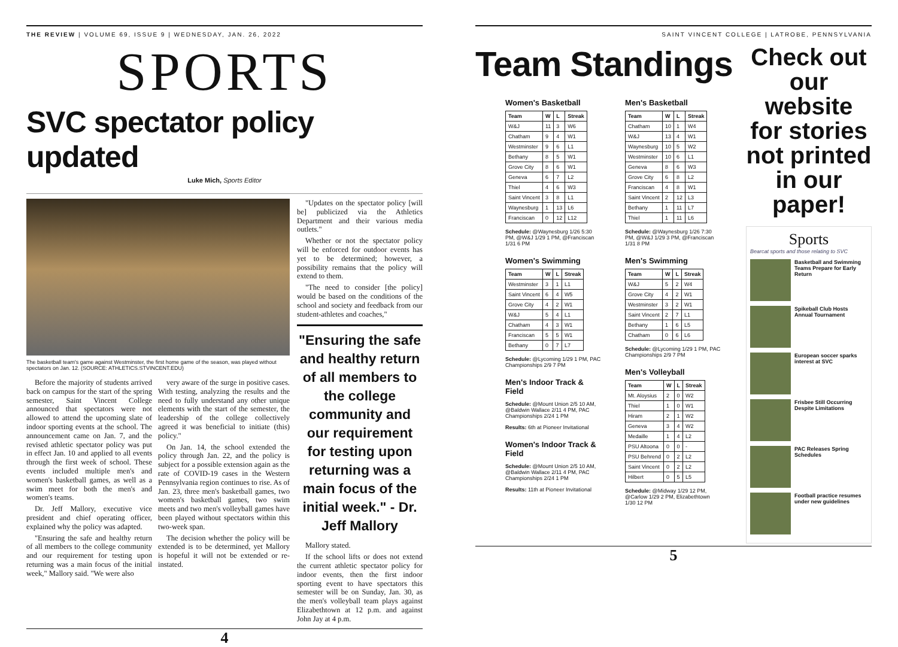THE REVIEW | VOLUME 69, ISSUE 9 | WEDNESDAY, JAN. 26, 2022
SPORTS
SVC spectator policy updated
Luke Mich, Sports Editor
The basketball team's game against Westminster, the first home game of the season, was played without spectators on Jan. 12. (SOURCE: ATHLETICS.STVINCENT.EDU)
Before the majority of students arrived back on campus for the start of the spring semester, Saint Vincent College announced that spectators were not allowed to attend the upcoming slate of indoor sporting events at the school. The announcement came on Jan. 7, and the revised athletic spectator policy was put in effect Jan. 10 and applied to all events through the first week of school. These events included multiple men's and women's basketball games, as well as a swim meet for both the men's and women's teams.
Dr. Jeff Mallory, executive vice president and chief operating officer, explained why the policy was adapted.
"Ensuring the safe and healthy return of all members to the college community and our requirement for testing upon returning was a main focus of the initial week," Mallory said. "We were also
very aware of the surge in positive cases. With testing, analyzing the results and the need to fully understand any other unique elements with the start of the semester, the leadership of the college collectively agreed it was beneficial to initiate (this) policy."
On Jan. 14, the school extended the policy through Jan. 22, and the policy is subject for a possible extension again as the rate of COVID-19 cases in the Western Pennsylvania region continues to rise. As of Jan. 23, three men's basketball games, two women's basketball games, two swim meets and two men's volleyball games have been played without spectators within this two-week span.
The decision whether the policy will be extended is to be determined, yet Mallory is hopeful it will not be extended or re-instated.
"Updates on the spectator policy [will be] publicized via the Athletics Department and their various media outlets."
Whether or not the spectator policy will be enforced for outdoor events has yet to be determined; however, a possibility remains that the policy will extend to them.
"The need to consider [the policy] would be based on the conditions of the school and society and feedback from our student-athletes and coaches,"
"Ensuring the safe and healthy return of all members to the college community and our requirement for testing upon returning was a main focus of the initial week." - Dr. Jeff Mallory
Mallory stated.
If the school lifts or does not extend the current athletic spectator policy for indoor events, then the first indoor sporting event to have spectators this semester will be on Sunday, Jan. 30, as the men's volleyball team plays against Elizabethtown at 12 p.m. and against John Jay at 4 p.m.
4
SAINT VINCENT COLLEGE | LATROBE, PENNSYLVANIA
Team Standings
Women's Basketball
| Team | W | L | Streak |
| --- | --- | --- | --- |
| W&J | 11 | 3 | W6 |
| Chatham | 9 | 4 | W1 |
| Westminster | 9 | 6 | L1 |
| Bethany | 8 | 5 | W1 |
| Grove City | 8 | 6 | W1 |
| Geneva | 6 | 7 | L2 |
| Thiel | 4 | 6 | W3 |
| Saint Vincent | 3 | 8 | L1 |
| Waynesburg | 1 | 13 | L6 |
| Franciscan | 0 | 12 | L12 |
Schedule: @Waynesburg 1/26 5:30 PM, @W&J 1/29 1 PM, @Franciscan 1/31 6 PM
Women's Swimming
| Team | W | L | Streak |
| --- | --- | --- | --- |
| Westminster | 3 | 1 | L1 |
| Saint Vincent | 6 | 4 | W5 |
| Grove City | 4 | 2 | W1 |
| W&J | 5 | 4 | L1 |
| Chatham | 4 | 3 | W1 |
| Franciscan | 5 | 5 | W1 |
| Bethany | 0 | 7 | L7 |
Schedule: @Lycoming 1/29 1 PM, PAC Championships 2/9 7 PM
Men's Indoor Track & Field
Schedule: @Mount Union 2/5 10 AM, @Baldwin Wallace 2/11 4 PM, PAC Championships 2/24 1 PM
Results: 6th at Pioneer Invitational
Women's Indoor Track & Field
Schedule: @Mount Union 2/5 10 AM, @Baldwin Wallace 2/11 4 PM, PAC Championships 2/24 1 PM
Results: 11th at Pioneer Invitational
Men's Basketball
| Team | W | L | Streak |
| --- | --- | --- | --- |
| Chatham | 10 | 1 | W4 |
| W&J | 13 | 4 | W1 |
| Waynesburg | 10 | 5 | W2 |
| Westminster | 10 | 6 | L1 |
| Geneva | 8 | 6 | W3 |
| Grove City | 6 | 8 | L2 |
| Franciscan | 4 | 8 | W1 |
| Saint Vincent | 2 | 12 | L3 |
| Bethany | 1 | 11 | L7 |
| Thiel | 1 | 11 | L6 |
Schedule: @Waynesburg 1/26 7:30 PM, @W&J 1/29 3 PM, @Franciscan 1/31 8 PM
Men's Swimming
| Team | W | L | Streak |
| --- | --- | --- | --- |
| W&J | 5 | 2 | W4 |
| Grove City | 4 | 2 | W1 |
| Westminster | 3 | 2 | W1 |
| Saint Vincent | 2 | 7 | L1 |
| Bethany | 1 | 6 | L5 |
| Chatham | 0 | 6 | L6 |
Schedule: @Lycoming 1/29 1 PM, PAC Championships 2/9 7 PM
Men's Volleyball
| Team | W | L | Streak |
| --- | --- | --- | --- |
| Mt. Aloysius | 2 | 0 | W2 |
| Thiel | 1 | 0 | W1 |
| Hiram | 2 | 1 | W2 |
| Geneva | 3 | 4 | W2 |
| Medaille | 1 | 4 | L2 |
| PSU Altoona | 0 | 0 | - |
| PSU Behrend | 0 | 2 | L2 |
| Saint Vincent | 0 | 2 | L2 |
| Hilbert | 0 | 5 | L5 |
Schedule: @Midway 1/29 12 PM, @Carlow 1/29 2 PM, Elizabethtown 1/30 12 PM
Check out our website for stories not printed in our paper!
Sports
Bearcat sports and those relating to SVC
Basketball and Swimming Teams Prepare for Early Return
Spikeball Club Hosts Annual Tournament
European soccer sparks interest at SVC
Frisbee Still Occurring Despite Limitations
PAC Releases Spring Schedules
Football practice resumes under new guidelines
5